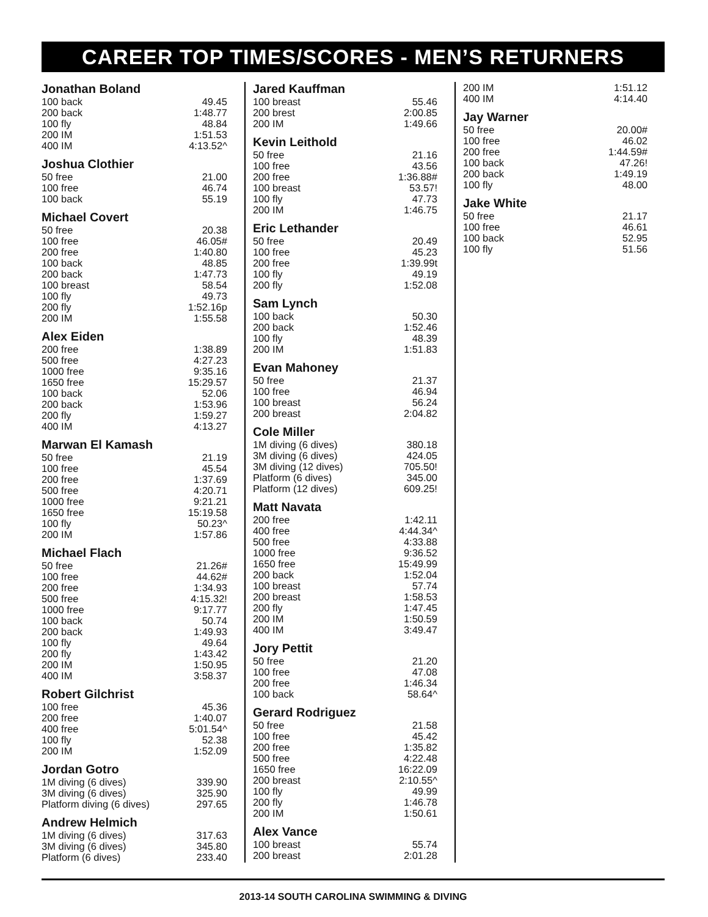CAREER TOP TIMES/SCORES - MEN’S RETURNERS
Jonathan Boland
| 100 back | 49.45 |
| 200 back | 1:48.77 |
| 100 fly | 48.84 |
| 200 IM | 1:51.53 |
| 400 IM | 4:13.52^ |
Joshua Clothier
| 50 free | 21.00 |
| 100 free | 46.74 |
| 100 back | 55.19 |
Michael Covert
| 50 free | 20.38 |
| 100 free | 46.05# |
| 200 free | 1:40.80 |
| 100 back | 48.85 |
| 200 back | 1:47.73 |
| 100 breast | 58.54 |
| 100 fly | 49.73 |
| 200 fly | 1:52.16p |
| 200 IM | 1:55.58 |
Alex Eiden
| 200 free | 1:38.89 |
| 500 free | 4:27.23 |
| 1000 free | 9:35.16 |
| 1650 free | 15:29.57 |
| 100 back | 52.06 |
| 200 back | 1:53.96 |
| 200 fly | 1:59.27 |
| 400 IM | 4:13.27 |
Marwan El Kamash
| 50 free | 21.19 |
| 100 free | 45.54 |
| 200 free | 1:37.69 |
| 500 free | 4:20.71 |
| 1000 free | 9:21.21 |
| 1650 free | 15:19.58 |
| 100 fly | 50.23^ |
| 200 IM | 1:57.86 |
Michael Flach
| 50 free | 21.26# |
| 100 free | 44.62# |
| 200 free | 1:34.93 |
| 500 free | 4:15.32! |
| 1000 free | 9:17.77 |
| 100 back | 50.74 |
| 200 back | 1:49.93 |
| 100 fly | 49.64 |
| 200 fly | 1:43.42 |
| 200 IM | 1:50.95 |
| 400 IM | 3:58.37 |
Robert Gilchrist
| 100 free | 45.36 |
| 200 free | 1:40.07 |
| 400 free | 5:01.54^ |
| 100 fly | 52.38 |
| 200 IM | 1:52.09 |
Jordan Gotro
| 1M diving (6 dives) | 339.90 |
| 3M diving (6 dives) | 325.90 |
| Platform diving (6 dives) | 297.65 |
Andrew Helmich
| 1M diving (6 dives) | 317.63 |
| 3M diving (6 dives) | 345.80 |
| Platform (6 dives) | 233.40 |
Jared Kauffman
| 100 breast | 55.46 |
| 200 brest | 2:00.85 |
| 200 IM | 1:49.66 |
Kevin Leithold
| 50 free | 21.16 |
| 100 free | 43.56 |
| 200 free | 1:36.88# |
| 100 breast | 53.57! |
| 100 fly | 47.73 |
| 200 IM | 1:46.75 |
Eric Lethander
| 50 free | 20.49 |
| 100 free | 45.23 |
| 200 free | 1:39.99t |
| 100 fly | 49.19 |
| 200 fly | 1:52.08 |
Sam Lynch
| 100 back | 50.30 |
| 200 back | 1:52.46 |
| 100 fly | 48.39 |
| 200 IM | 1:51.83 |
Evan Mahoney
| 50 free | 21.37 |
| 100 free | 46.94 |
| 100 breast | 56.24 |
| 200 breast | 2:04.82 |
Cole Miller
| 1M diving (6 dives) | 380.18 |
| 3M diving (6 dives) | 424.05 |
| 3M diving (12 dives) | 705.50! |
| Platform (6 dives) | 345.00 |
| Platform (12 dives) | 609.25! |
Matt Navata
| 200 free | 1:42.11 |
| 400 free | 4:44.34^ |
| 500 free | 4:33.88 |
| 1000 free | 9:36.52 |
| 1650 free | 15:49.99 |
| 200 back | 1:52.04 |
| 100 breast | 57.74 |
| 200 breast | 1:58.53 |
| 200 fly | 1:47.45 |
| 200 IM | 1:50.59 |
| 400 IM | 3:49.47 |
Jory Pettit
| 50 free | 21.20 |
| 100 free | 47.08 |
| 200 free | 1:46.34 |
| 100 back | 58.64^ |
Gerard Rodriguez
| 50 free | 21.58 |
| 100 free | 45.42 |
| 200 free | 1:35.82 |
| 500 free | 4:22.48 |
| 1650 free | 16:22.09 |
| 200 breast | 2:10.55^ |
| 100 fly | 49.99 |
| 200 fly | 1:46.78 |
| 200 IM | 1:50.61 |
Alex Vance
| 100 breast | 55.74 |
| 200 breast | 2:01.28 |
| 200 IM | 1:51.12 |
| 400 IM | 4:14.40 |
Jay Warner
| 50 free | 20.00# |
| 100 free | 46.02 |
| 200 free | 1:44.59# |
| 100 back | 47.26! |
| 200 back | 1:49.19 |
| 100 fly | 48.00 |
Jake White
| 50 free | 21.17 |
| 100 free | 46.61 |
| 100 back | 52.95 |
| 100 fly | 51.56 |
2013-14 SOUTH CAROLINA SWIMMING & DIVING